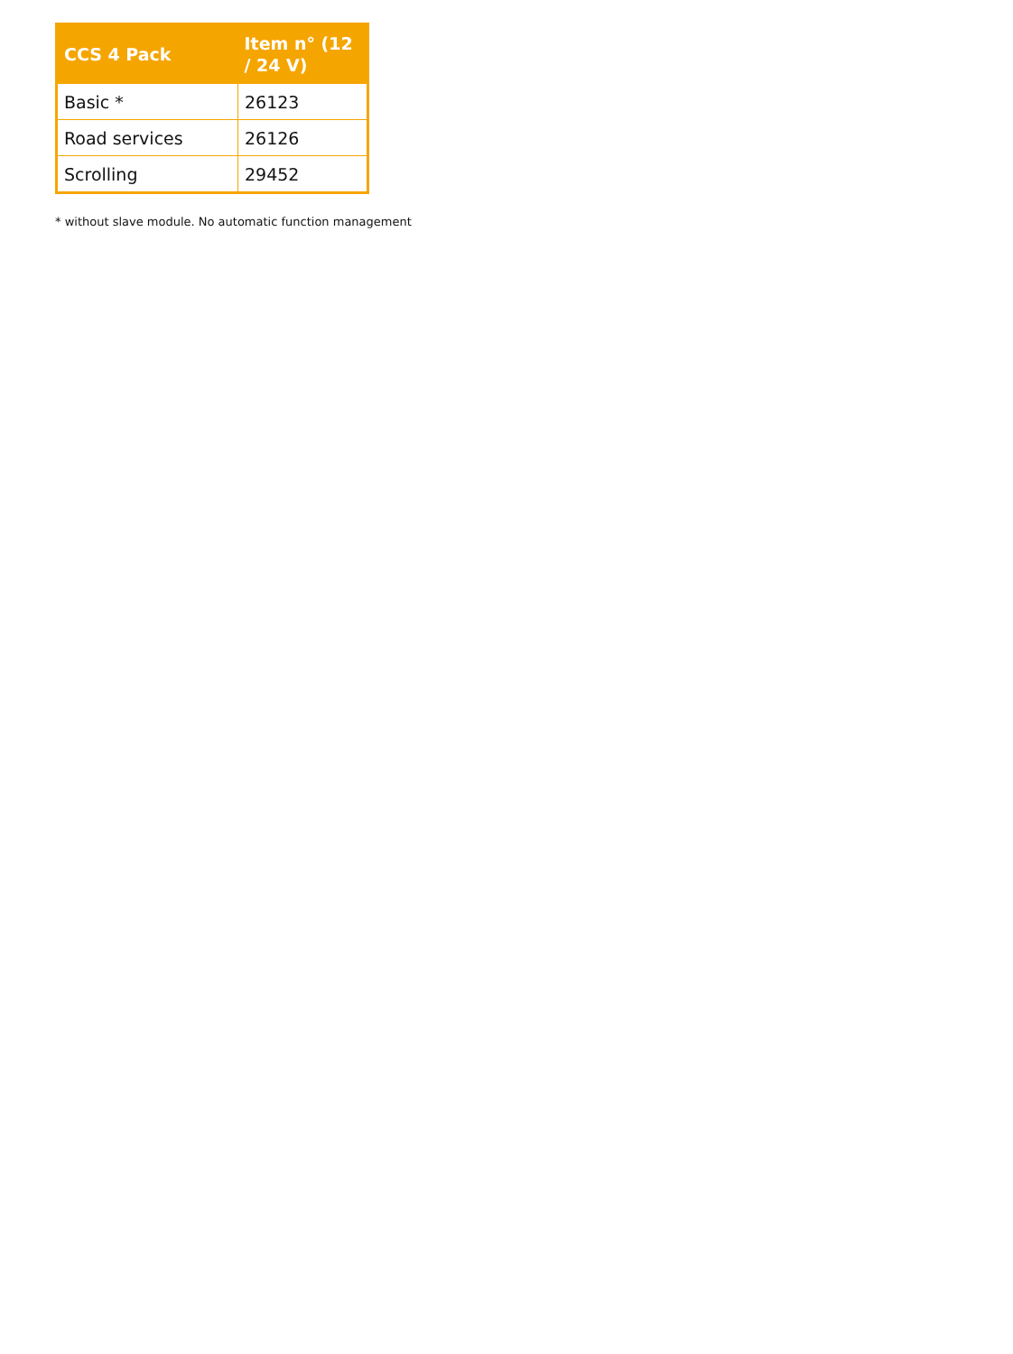| CCS 4 Pack | Item n° (12 / 24 V) |
| --- | --- |
| Basic * | 26123 |
| Road services | 26126 |
| Scrolling | 29452 |
* without slave module. No automatic function management